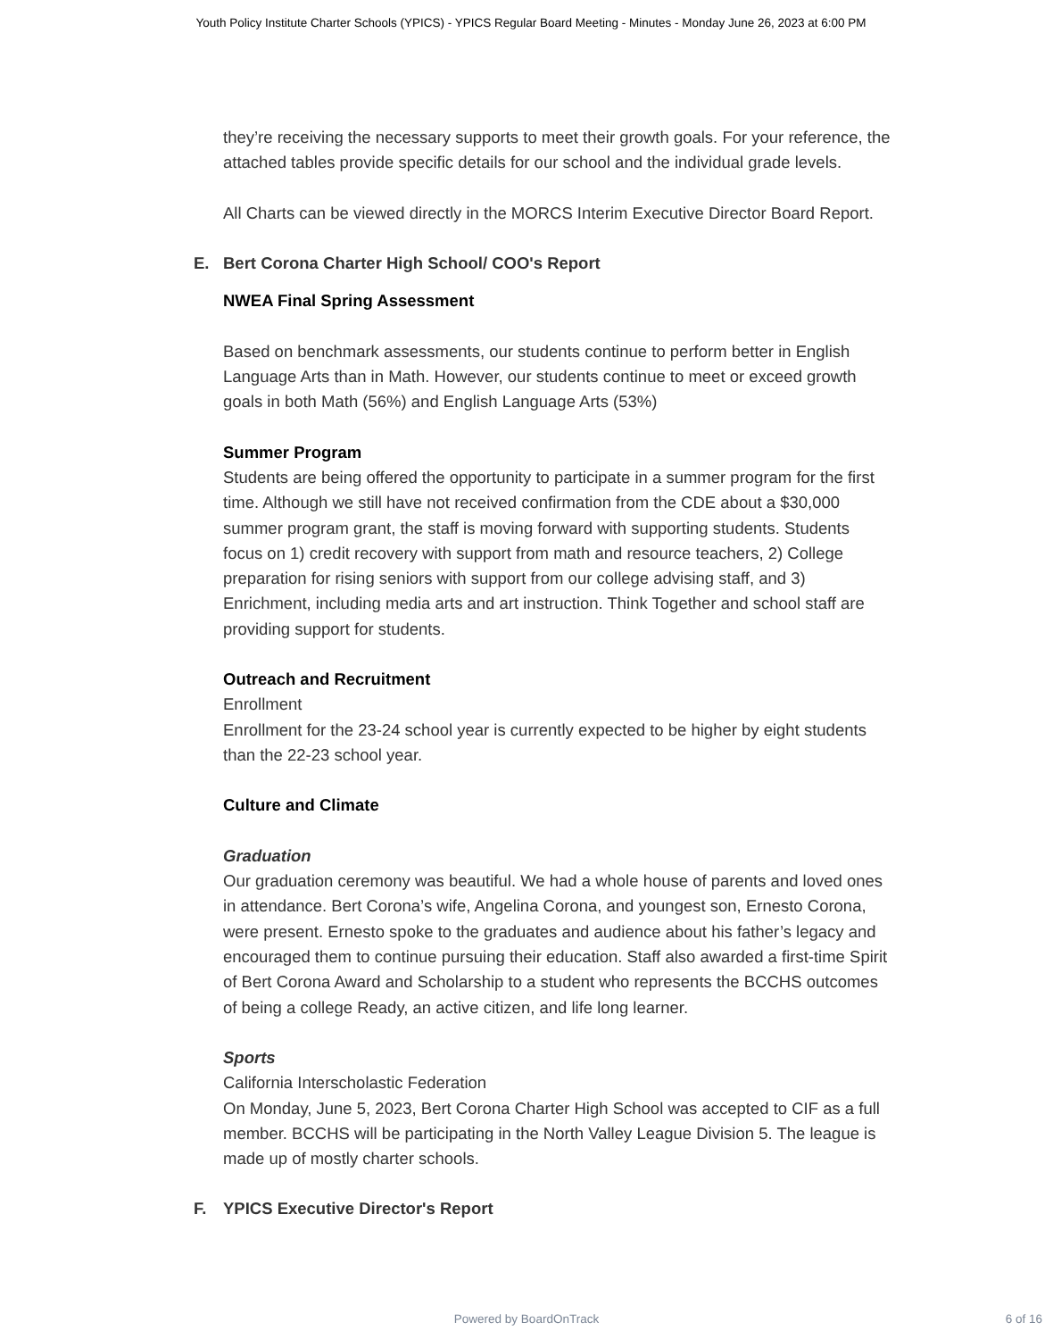Youth Policy Institute Charter Schools (YPICS) - YPICS Regular Board Meeting - Minutes - Monday June 26, 2023 at 6:00 PM
they’re receiving the necessary supports to meet their growth goals. For your reference, the attached tables provide specific details for our school and the individual grade levels.
All Charts can be viewed directly in the MORCS Interim Executive Director Board Report.
E. Bert Corona Charter High School/ COO's Report
NWEA Final Spring Assessment
Based on benchmark assessments, our students continue to perform better in English Language Arts than in Math. However, our students continue to meet or exceed growth goals in both Math (56%) and English Language Arts (53%)
Summer Program
Students are being offered the opportunity to participate in a summer program for the first time. Although we still have not received confirmation from the CDE about a $30,000 summer program grant, the staff is moving forward with supporting students. Students focus on 1) credit recovery with support from math and resource teachers, 2) College preparation for rising seniors with support from our college advising staff, and 3) Enrichment, including media arts and art instruction. Think Together and school staff are providing support for students.
Outreach and Recruitment
Enrollment
Enrollment for the 23-24 school year is currently expected to be higher by eight students than the 22-23 school year.
Culture and Climate
Graduation
Our graduation ceremony was beautiful. We had a whole house of parents and loved ones in attendance. Bert Corona’s wife, Angelina Corona, and youngest son, Ernesto Corona, were present. Ernesto spoke to the graduates and audience about his father’s legacy and encouraged them to continue pursuing their education. Staff also awarded a first-time Spirit of Bert Corona Award and Scholarship to a student who represents the BCCHS outcomes of being a college Ready, an active citizen, and life long learner.
Sports
California Interscholastic Federation
On Monday, June 5, 2023, Bert Corona Charter High School was accepted to CIF as a full member. BCCHS will be participating in the North Valley League Division 5. The league is made up of mostly charter schools.
F. YPICS Executive Director's Report
Powered by BoardOnTrack 6 of 16